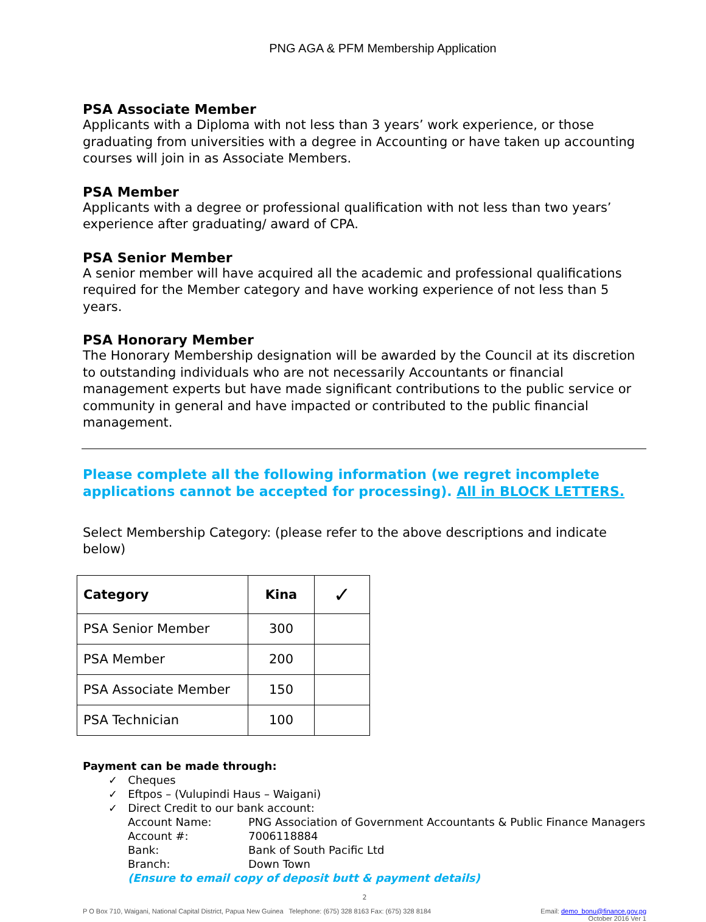PNG AGA & PFM Membership Application
PSA Associate Member
Applicants with a Diploma with not less than 3 years’ work experience, or those graduating from universities with a degree in Accounting or have taken up accounting courses will join in as Associate Members.
PSA Member
Applicants with a degree or professional qualification with not less than two years’ experience after graduating/ award of CPA.
PSA Senior Member
A senior member will have acquired all the academic and professional qualifications required for the Member category and have working experience of not less than 5 years.
PSA Honorary Member
The Honorary Membership designation will be awarded by the Council at its discretion to outstanding individuals who are not necessarily Accountants or financial management experts but have made significant contributions to the public service or community in general and have impacted or contributed to the public financial management.
Please complete all the following information (we regret incomplete applications cannot be accepted for processing). All in BLOCK LETTERS.
Select Membership Category: (please refer to the above descriptions and indicate below)
| Category | Kina | ✓ |
| --- | --- | --- |
| PSA Senior Member | 300 | |
| PSA Member | 200 | |
| PSA Associate Member | 150 | |
| PSA Technician | 100 | |
Payment can be made through:
✓ Cheques
✓ Eftpos – (Vulupindi Haus – Waigani)
✓ Direct Credit to our bank account:
| Account Name: | PNG Association of Government Accountants & Public Finance Managers |
| Account #: | 7006118884 |
| Bank: | Bank of South Pacific Ltd |
| Branch: | Down Town |
(Ensure to email copy of deposit butt & payment details)
2
P O Box 710, Waigani, National Capital District, Papua New Guinea Telephone: (675) 328 8163 Fax: (675) 328 8184 Email: demo_bonu@finance.gov.pg
October 2016 Ver 1